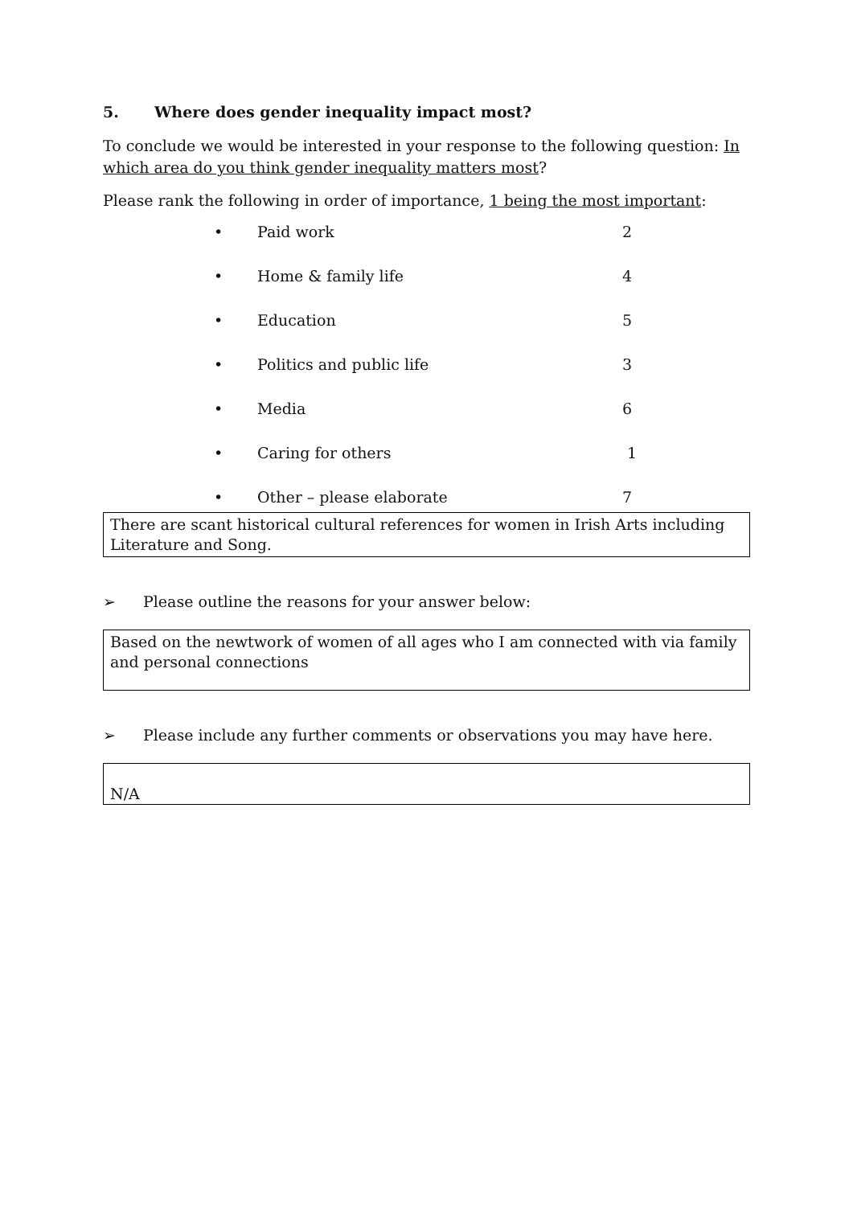5. Where does gender inequality impact most?
To conclude we would be interested in your response to the following question: In which area do you think gender inequality matters most?
Please rank the following in order of importance, 1 being the most important:
• Paid work 2
• Home & family life 4
• Education 5
• Politics and public life 3
• Media 6
• Caring for others 1
• Other – please elaborate 7
There are scant historical cultural references for women in Irish Arts including Literature and Song.
➢ Please outline the reasons for your answer below:
Based on the newtwork of women of all ages who I am connected with via family and personal connections
➢ Please include any further comments or observations you may have here.
N/A